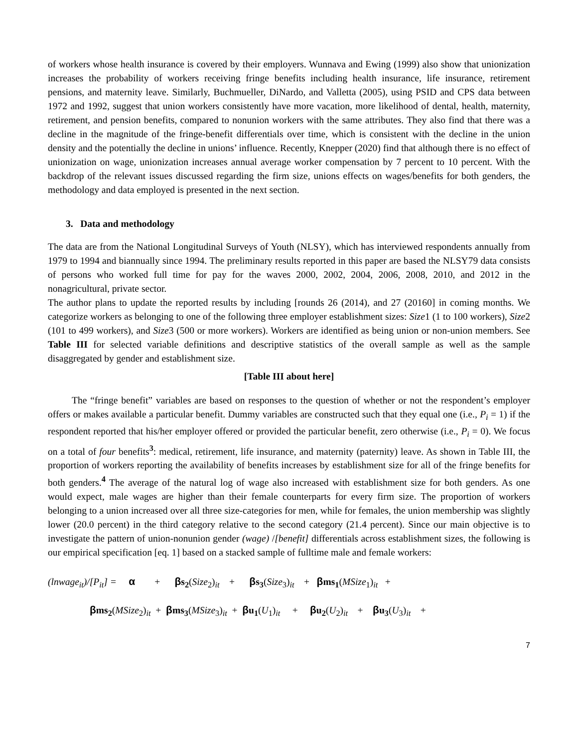of workers whose health insurance is covered by their employers. Wunnava and Ewing (1999) also show that unionization increases the probability of workers receiving fringe benefits including health insurance, life insurance, retirement pensions, and maternity leave. Similarly, Buchmueller, DiNardo, and Valletta (2005), using PSID and CPS data between 1972 and 1992, suggest that union workers consistently have more vacation, more likelihood of dental, health, maternity, retirement, and pension benefits, compared to nonunion workers with the same attributes. They also find that there was a decline in the magnitude of the fringe-benefit differentials over time, which is consistent with the decline in the union density and the potentially the decline in unions’ influence. Recently, Knepper (2020) find that although there is no effect of unionization on wage, unionization increases annual average worker compensation by 7 percent to 10 percent. With the backdrop of the relevant issues discussed regarding the firm size, unions effects on wages/benefits for both genders, the methodology and data employed is presented in the next section.
3. Data and methodology
The data are from the National Longitudinal Surveys of Youth (NLSY), which has interviewed respondents annually from 1979 to 1994 and biannually since 1994. The preliminary results reported in this paper are based the NLSY79 data consists of persons who worked full time for pay for the waves 2000, 2002, 2004, 2006, 2008, 2010, and 2012 in the nonagricultural, private sector.
The author plans to update the reported results by including [rounds 26 (2014), and 27 (20160] in coming months. We categorize workers as belonging to one of the following three employer establishment sizes: Size1 (1 to 100 workers), Size2 (101 to 499 workers), and Size3 (500 or more workers). Workers are identified as being union or non-union members. See Table III for selected variable definitions and descriptive statistics of the overall sample as well as the sample disaggregated by gender and establishment size.
[Table III about here]
The “fringe benefit” variables are based on responses to the question of whether or not the respondent’s employer offers or makes available a particular benefit. Dummy variables are constructed such that they equal one (i.e., P<sub>i</sub> = 1) if the respondent reported that his/her employer offered or provided the particular benefit, zero otherwise (i.e., P<sub>i</sub> = 0). We focus on a total of four benefits<sup>3</sup>: medical, retirement, life insurance, and maternity (paternity) leave. As shown in Table III, the proportion of workers reporting the availability of benefits increases by establishment size for all of the fringe benefits for both genders.<sup>4</sup> The average of the natural log of wage also increased with establishment size for both genders. As one would expect, male wages are higher than their female counterparts for every firm size. The proportion of workers belonging to a union increased over all three size-categories for men, while for females, the union membership was slightly lower (20.0 percent) in the third category relative to the second category (21.4 percent). Since our main objective is to investigate the pattern of union-nonunion gender (wage) /[benefit] differentials across establishment sizes, the following is our empirical specification [eq. 1] based on a stacked sample of fulltime male and female workers:
(lnwage<sub>it</sub>)/[P<sub>it</sub>] = α + βs<sub>2</sub>(Size<sub>2</sub>)<sub>it</sub> + βs<sub>3</sub>(Size<sub>3</sub>)<sub>it</sub> + βms<sub>1</sub>(MSize<sub>1</sub>)<sub>it</sub> +
βms<sub>2</sub>(MSize<sub>2</sub>)<sub>it</sub> + βms<sub>3</sub>(MSize<sub>3</sub>)<sub>it</sub> + βu<sub>1</sub>(U<sub>1</sub>)<sub>it</sub> + βu<sub>2</sub>(U<sub>2</sub>)<sub>it</sub> + βu<sub>3</sub>(U<sub>3</sub>)<sub>it</sub> +
7